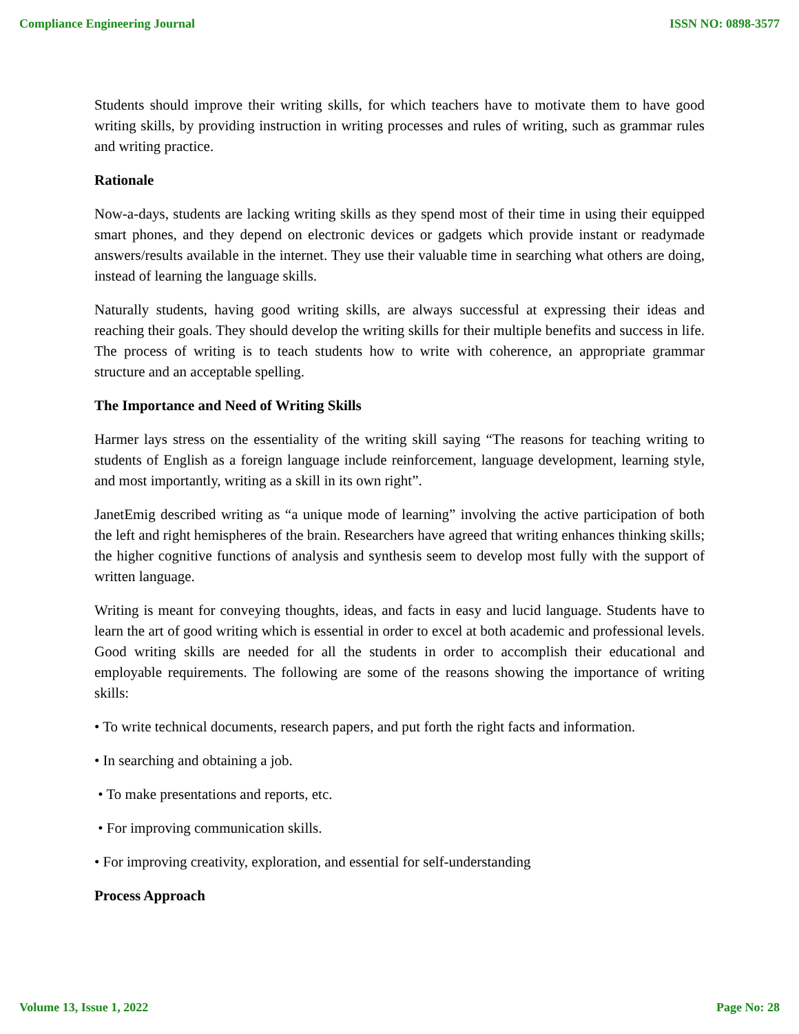Compliance Engineering Journal ISSN NO: 0898-3577
Students should improve their writing skills, for which teachers have to motivate them to have good writing skills, by providing instruction in writing processes and rules of writing, such as grammar rules and writing practice.
Rationale
Now-a-days, students are lacking writing skills as they spend most of their time in using their equipped smart phones, and they depend on electronic devices or gadgets which provide instant or readymade answers/results available in the internet. They use their valuable time in searching what others are doing, instead of learning the language skills.
Naturally students, having good writing skills, are always successful at expressing their ideas and reaching their goals. They should develop the writing skills for their multiple benefits and success in life. The process of writing is to teach students how to write with coherence, an appropriate grammar structure and an acceptable spelling.
The Importance and Need of Writing Skills
Harmer lays stress on the essentiality of the writing skill saying “The reasons for teaching writing to students of English as a foreign language include reinforcement, language development, learning style, and most importantly, writing as a skill in its own right”.
JanetEmig described writing as “a unique mode of learning” involving the active participation of both the left and right hemispheres of the brain. Researchers have agreed that writing enhances thinking skills; the higher cognitive functions of analysis and synthesis seem to develop most fully with the support of written language.
Writing is meant for conveying thoughts, ideas, and facts in easy and lucid language. Students have to learn the art of good writing which is essential in order to excel at both academic and professional levels. Good writing skills are needed for all the students in order to accomplish their educational and employable requirements. The following are some of the reasons showing the importance of writing skills:
• To write technical documents, research papers, and put forth the right facts and information.
• In searching and obtaining a job.
• To make presentations and reports, etc.
• For improving communication skills.
• For improving creativity, exploration, and essential for self-understanding
Process Approach
Volume 13, Issue 1, 2022 Page No: 28